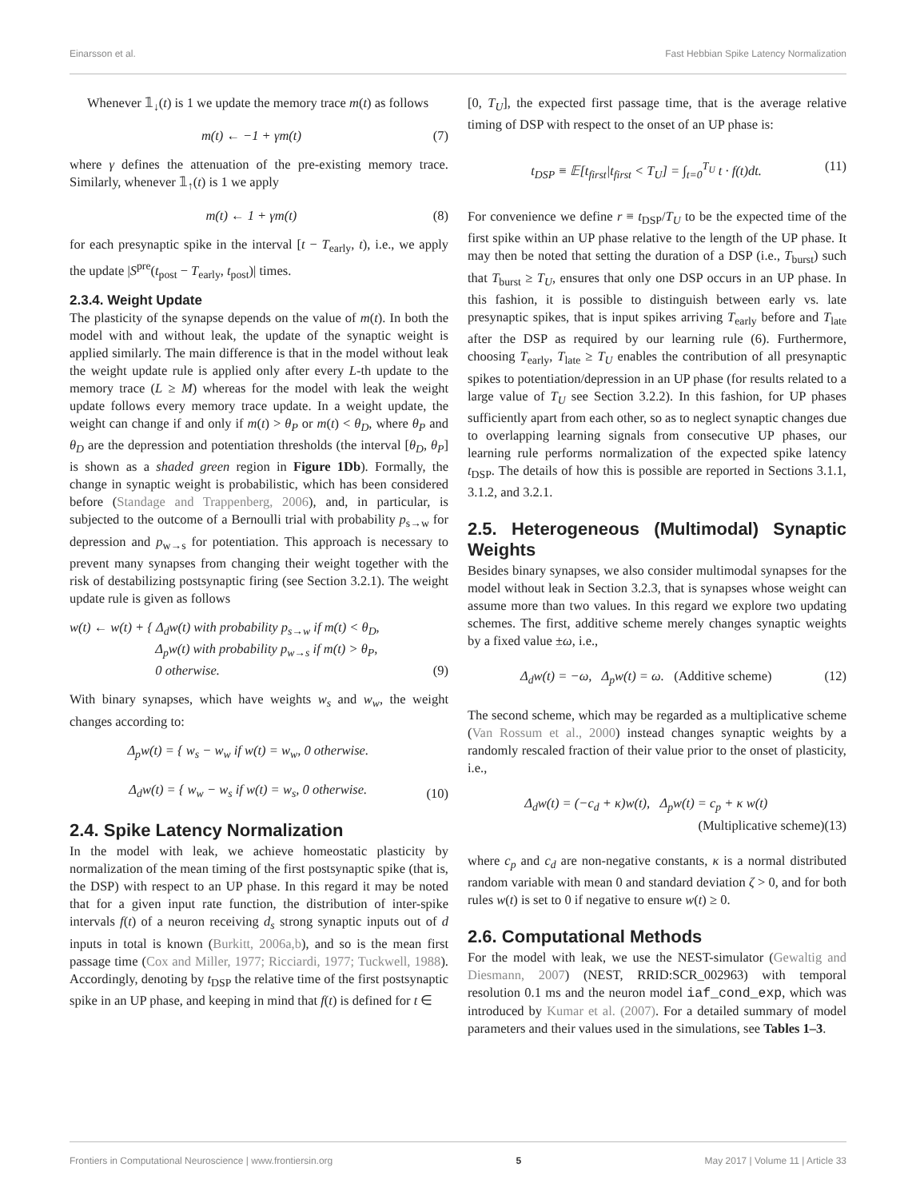Einarsson et al. Fast Hebbian Spike Latency Normalization
Whenever 𝟙<sub>↓</sub>(t) is 1 we update the memory trace m(t) as follows
m(t) ← −1 + γm(t) (7)
where γ defines the attenuation of the pre-existing memory trace. Similarly, whenever 𝟙<sub>↑</sub>(t) is 1 we apply
m(t) ← 1 + γm(t) (8)
for each presynaptic spike in the interval [t − T<sub>early</sub>, t), i.e., we apply the update |S<sup>pre</sup>(t<sub>post</sub> − T<sub>early</sub>, t<sub>post</sub>)| times.
2.3.4. Weight Update
The plasticity of the synapse depends on the value of m(t). In both the model with and without leak, the update of the synaptic weight is applied similarly. The main difference is that in the model without leak the weight update rule is applied only after every L-th update to the memory trace (L ≥ M) whereas for the model with leak the weight update follows every memory trace update. In a weight update, the weight can change if and only if m(t) > θ<sub>P</sub> or m(t) < θ<sub>D</sub>, where θ<sub>P</sub> and θ<sub>D</sub> are the depression and potentiation thresholds (the interval [θ<sub>D</sub>, θ<sub>P</sub>] is shown as a shaded green region in Figure 1Db). Formally, the change in synaptic weight is probabilistic, which has been considered before (Standage and Trappenberg, 2006), and, in particular, is subjected to the outcome of a Bernoulli trial with probability p<sub>s→w</sub> for depression and p<sub>w→s</sub> for potentiation. This approach is necessary to prevent many synapses from changing their weight together with the risk of destabilizing postsynaptic firing (see Section 3.2.1). The weight update rule is given as follows
w(t) ← w(t) + { Δ<sub>d</sub>w(t) with probability p<sub>s→w</sub> if m(t) < θ<sub>D</sub>,
Δ<sub>p</sub>w(t) with probability p<sub>w→s</sub> if m(t) > θ<sub>P</sub>,
0 otherwise. (9)
With binary synapses, which have weights w<sub>s</sub> and w<sub>w</sub>, the weight changes according to:
Δ<sub>p</sub>w(t) = { w<sub>s</sub> − w<sub>w</sub> if w(t) = w<sub>w</sub>, 0 otherwise.
Δ<sub>d</sub>w(t) = { w<sub>w</sub> − w<sub>s</sub> if w(t) = w<sub>s</sub>, 0 otherwise. (10)
2.4. Spike Latency Normalization
In the model with leak, we achieve homeostatic plasticity by normalization of the mean timing of the first postsynaptic spike (that is, the DSP) with respect to an UP phase. In this regard it may be noted that for a given input rate function, the distribution of inter-spike intervals f(t) of a neuron receiving d<sub>s</sub> strong synaptic inputs out of d inputs in total is known (Burkitt, 2006a,b), and so is the mean first passage time (Cox and Miller, 1977; Ricciardi, 1977; Tuckwell, 1988). Accordingly, denoting by t<sub>DSP</sub> the relative time of the first postsynaptic spike in an UP phase, and keeping in mind that f(t) is defined for t ∈
[0, T<sub>U</sub>], the expected first passage time, that is the average relative timing of DSP with respect to the onset of an UP phase is:
t<sub>DSP</sub> ≡ 𝔼[t<sub>first</sub>|t<sub>first</sub> < T<sub>U</sub>] = ∫<sub>t=0</sub><sup>T<sub>U</sub></sup> t · f(t)dt. (11)
For convenience we define r ≡ t<sub>DSP</sub>/T<sub>U</sub> to be the expected time of the first spike within an UP phase relative to the length of the UP phase. It may then be noted that setting the duration of a DSP (i.e., T<sub>burst</sub>) such that T<sub>burst</sub> ≥ T<sub>U</sub>, ensures that only one DSP occurs in an UP phase. In this fashion, it is possible to distinguish between early vs. late presynaptic spikes, that is input spikes arriving T<sub>early</sub> before and T<sub>late</sub> after the DSP as required by our learning rule (6). Furthermore, choosing T<sub>early</sub>, T<sub>late</sub> ≥ T<sub>U</sub> enables the contribution of all presynaptic spikes to potentiation/depression in an UP phase (for results related to a large value of T<sub>U</sub> see Section 3.2.2). In this fashion, for UP phases sufficiently apart from each other, so as to neglect synaptic changes due to overlapping learning signals from consecutive UP phases, our learning rule performs normalization of the expected spike latency t<sub>DSP</sub>. The details of how this is possible are reported in Sections 3.1.1, 3.1.2, and 3.2.1.
2.5. Heterogeneous (Multimodal) Synaptic Weights
Besides binary synapses, we also consider multimodal synapses for the model without leak in Section 3.2.3, that is synapses whose weight can assume more than two values. In this regard we explore two updating schemes. The first, additive scheme merely changes synaptic weights by a fixed value ±ω, i.e.,
Δ<sub>d</sub>w(t) = −ω, Δ<sub>p</sub>w(t) = ω. (Additive scheme) (12)
The second scheme, which may be regarded as a multiplicative scheme (Van Rossum et al., 2000) instead changes synaptic weights by a randomly rescaled fraction of their value prior to the onset of plasticity, i.e.,
Δ<sub>d</sub>w(t) = (−c<sub>d</sub> + κ)w(t), Δ<sub>p</sub>w(t) = c<sub>p</sub> + κ w(t)
(Multiplicative scheme) (13)
where c<sub>p</sub> and c<sub>d</sub> are non-negative constants, κ is a normal distributed random variable with mean 0 and standard deviation ζ > 0, and for both rules w(t) is set to 0 if negative to ensure w(t) ≥ 0.
2.6. Computational Methods
For the model with leak, we use the NEST-simulator (Gewaltig and Diesmann, 2007) (NEST, RRID:SCR_002963) with temporal resolution 0.1 ms and the neuron model iaf_cond_exp, which was introduced by Kumar et al. (2007). For a detailed summary of model parameters and their values used in the simulations, see Tables 1–3.
Frontiers in Computational Neuroscience | www.frontiersin.org 5 May 2017 | Volume 11 | Article 33